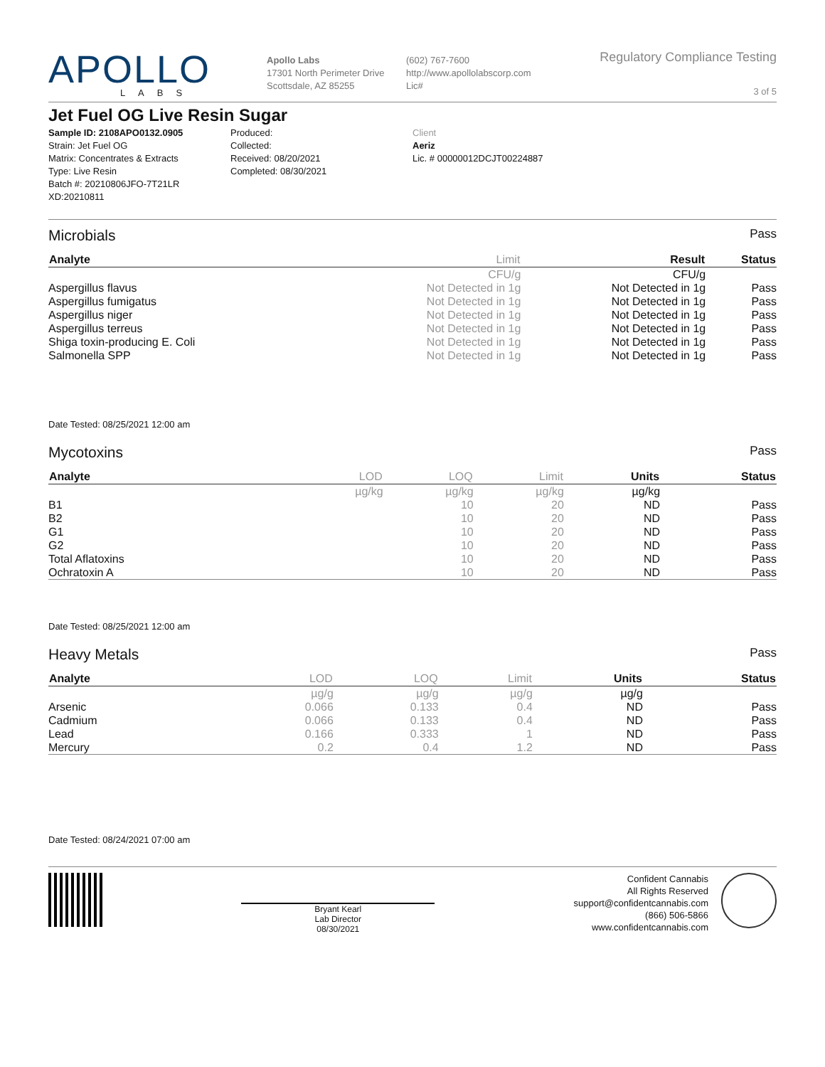APOLLO
LABS
Apollo Labs
17301 North Perimeter Drive
Scottsdale, AZ 85255
(602) 767-7600
http://www.apollolabscorp.com
Lic#
Regulatory Compliance Testing
3 of 5
Jet Fuel OG Live Resin Sugar
Sample ID: 2108APO0132.0905
Strain: Jet Fuel OG
Matrix: Concentrates & Extracts
Type: Live Resin
Batch #: 20210806JFO-7T21LR XD:20210811
Produced:
Collected:
Received: 08/20/2021
Completed: 08/30/2021
Client
Aeriz
Lic. # 00000012DCJT00224887
Microbials Pass
| Analyte | Limit | Result | Status |
| --- | --- | --- | --- |
| | CFU/g | CFU/g | |
| Aspergillus flavus | Not Detected in 1g | Not Detected in 1g | Pass |
| Aspergillus fumigatus | Not Detected in 1g | Not Detected in 1g | Pass |
| Aspergillus niger | Not Detected in 1g | Not Detected in 1g | Pass |
| Aspergillus terreus | Not Detected in 1g | Not Detected in 1g | Pass |
| Shiga toxin-producing E. Coli | Not Detected in 1g | Not Detected in 1g | Pass |
| Salmonella SPP | Not Detected in 1g | Not Detected in 1g | Pass |
Date Tested: 08/25/2021 12:00 am
Mycotoxins Pass
| Analyte | LOD | LOQ | Limit | Units | Status |
| --- | --- | --- | --- | --- | --- |
| | µg/kg | µg/kg | µg/kg | µg/kg | |
| B1 | | 10 | 20 | ND | Pass |
| B2 | | 10 | 20 | ND | Pass |
| G1 | | 10 | 20 | ND | Pass |
| G2 | | 10 | 20 | ND | Pass |
| Total Aflatoxins | | 10 | 20 | ND | Pass |
| Ochratoxin A | | 10 | 20 | ND | Pass |
Date Tested: 08/25/2021 12:00 am
Heavy Metals Pass
| Analyte | LOD | LOQ | Limit | Units | Status |
| --- | --- | --- | --- | --- | --- |
| | µg/g | µg/g | µg/g | µg/g | |
| Arsenic | 0.066 | 0.133 | 0.4 | ND | Pass |
| Cadmium | 0.066 | 0.133 | 0.4 | ND | Pass |
| Lead | 0.166 | 0.333 | 1 | ND | Pass |
| Mercury | 0.2 | 0.4 | 1.2 | ND | Pass |
Date Tested: 08/24/2021 07:00 am
Bryant Kearl
Lab Director
08/30/2021
Confident Cannabis
All Rights Reserved
support@confidentcannabis.com
(866) 506-5866
www.confidentcannabis.com